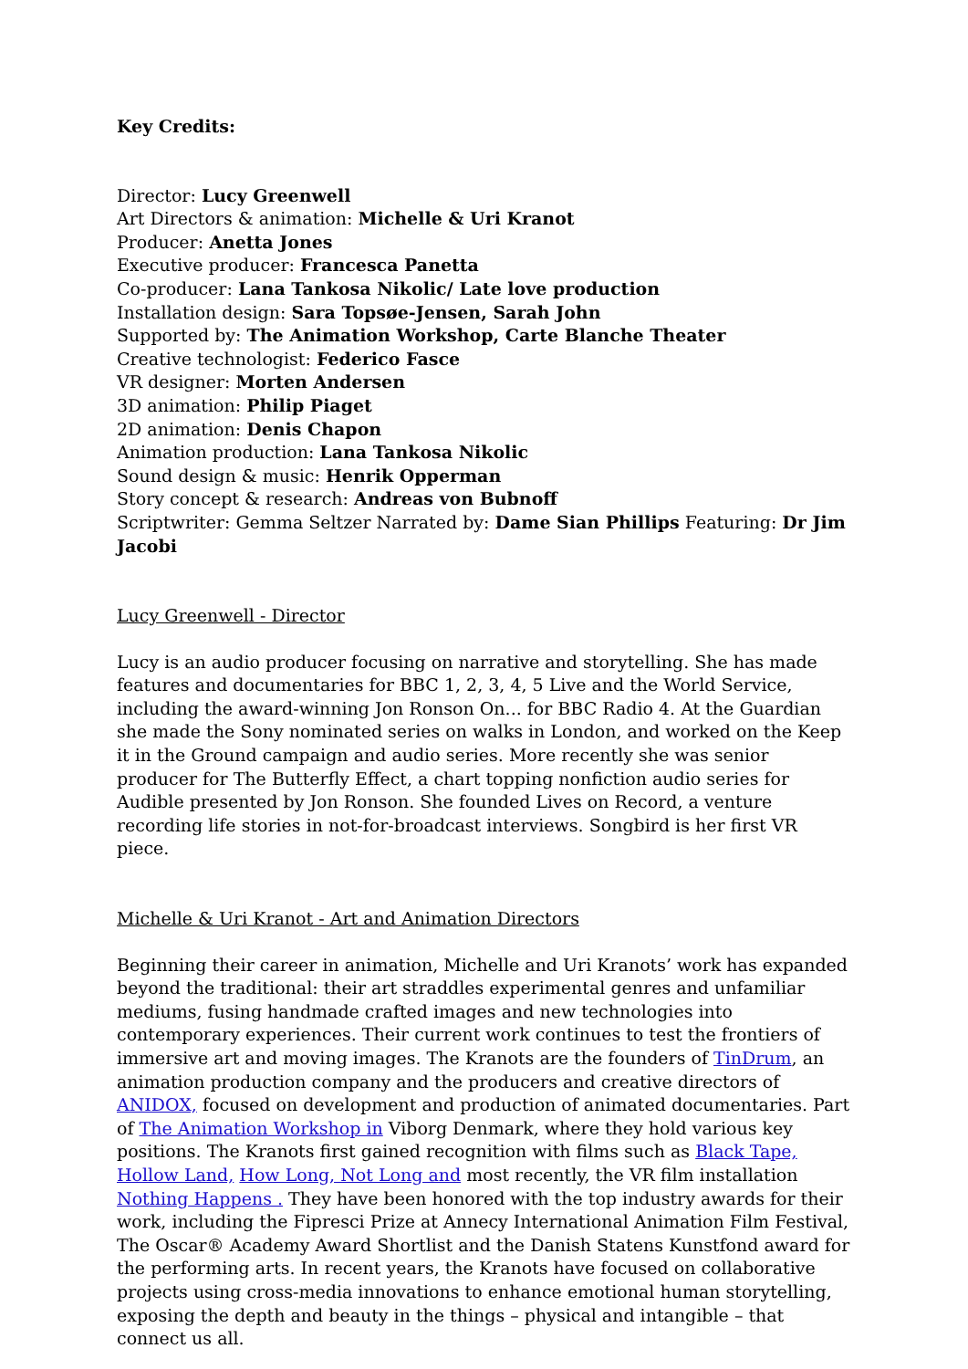Key Credits:
Director: Lucy Greenwell
Art Directors & animation: Michelle & Uri Kranot
Producer: Anetta Jones
Executive producer: Francesca Panetta
Co-producer: Lana Tankosa Nikolic/ Late love production
Installation design: Sara Topsøe-Jensen, Sarah John
Supported by: The Animation Workshop, Carte Blanche Theater
Creative technologist: Federico Fasce
VR designer: Morten Andersen
3D animation: Philip Piaget
2D animation: Denis Chapon
Animation production: Lana Tankosa Nikolic
Sound design & music: Henrik Opperman
Story concept & research: Andreas von Bubnoff
Scriptwriter: Gemma Seltzer Narrated by: Dame Sian Phillips Featuring: Dr Jim Jacobi
Lucy Greenwell - Director
Lucy is an audio producer focusing on narrative and storytelling. She has made features and documentaries for BBC 1, 2, 3, 4, 5 Live and the World Service, including the award-winning Jon Ronson On... for BBC Radio 4. At the Guardian she made the Sony nominated series on walks in London, and worked on the Keep it in the Ground campaign and audio series. More recently she was senior producer for The Butterfly Effect, a chart topping nonfiction audio series for Audible presented by Jon Ronson. She founded Lives on Record, a venture recording life stories in not-for-broadcast interviews. Songbird is her first VR piece.
Michelle & Uri Kranot - Art and Animation Directors
Beginning their career in animation, Michelle and Uri Kranots’ work has expanded beyond the traditional: their art straddles experimental genres and unfamiliar mediums, fusing handmade crafted images and new technologies into contemporary experiences. Their current work continues to test the frontiers of immersive art and moving images. The Kranots are the founders of TinDrum, an animation production company and the producers and creative directors of ANIDOX, focused on development and production of animated documentaries. Part of The Animation Workshop in Viborg Denmark, where they hold various key positions. The Kranots first gained recognition with films such as Black Tape, Hollow Land, How Long, Not Long and most recently, the VR film installation Nothing Happens . They have been honored with the top industry awards for their work, including the Fipresci Prize at Annecy International Animation Film Festival, The Oscar® Academy Award Shortlist and the Danish Statens Kunstfond award for the performing arts. In recent years, the Kranots have focused on collaborative projects using cross-media innovations to enhance emotional human storytelling, exposing the depth and beauty in the things – physical and intangible – that connect us all.